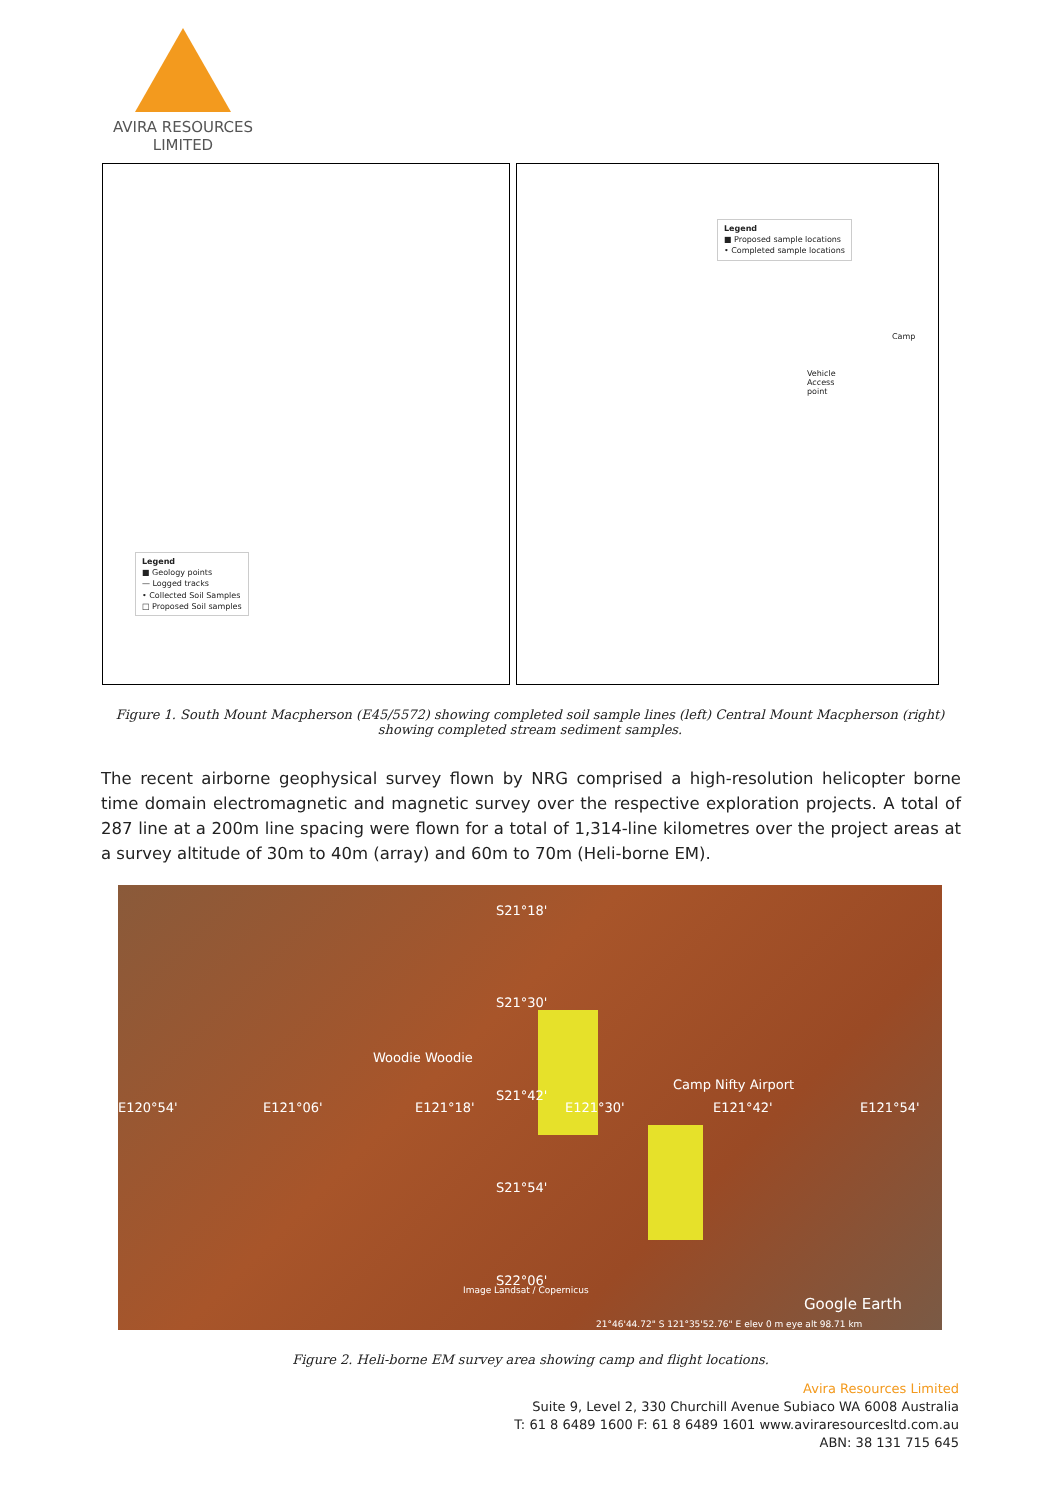AVIRA RESOURCES
LIMITED
Legend
■ Geology points
— Logged tracks
• Collected Soil Samples
□ Proposed Soil samples
Legend
■ Proposed sample locations
• Completed sample locations
Camp
Vehicle
Access
point
Figure 1. South Mount Macpherson (E45/5572) showing completed soil sample lines (left) Central Mount Macpherson (right) showing completed stream sediment samples.
The recent airborne geophysical survey flown by NRG comprised a high-resolution helicopter borne time domain electromagnetic and magnetic survey over the respective exploration projects. A total of 287 line at a 200m line spacing were flown for a total of 1,314-line kilometres over the project areas at a survey altitude of 30m to 40m (array) and 60m to 70m (Heli-borne EM).
S21°18'
S21°30'
Woodie Woodie
Camp Nifty Airport
S21°42'
E120°54' E121°06' E121°18' E121°30' E121°42' E121°54'
S21°54'
S22°06'
Image Landsat / Copernicus
Google Earth
21°46'44.72" S 121°35'52.76" E elev 0 m eye alt 98.71 km
Figure 2. Heli-borne EM survey area showing camp and flight locations.
Avira Resources Limited
Suite 9, Level 2, 330 Churchill Avenue Subiaco WA 6008 Australia
T: 61 8 6489 1600 F: 61 8 6489 1601 www.aviraresourcesltd.com.au
ABN: 38 131 715 645